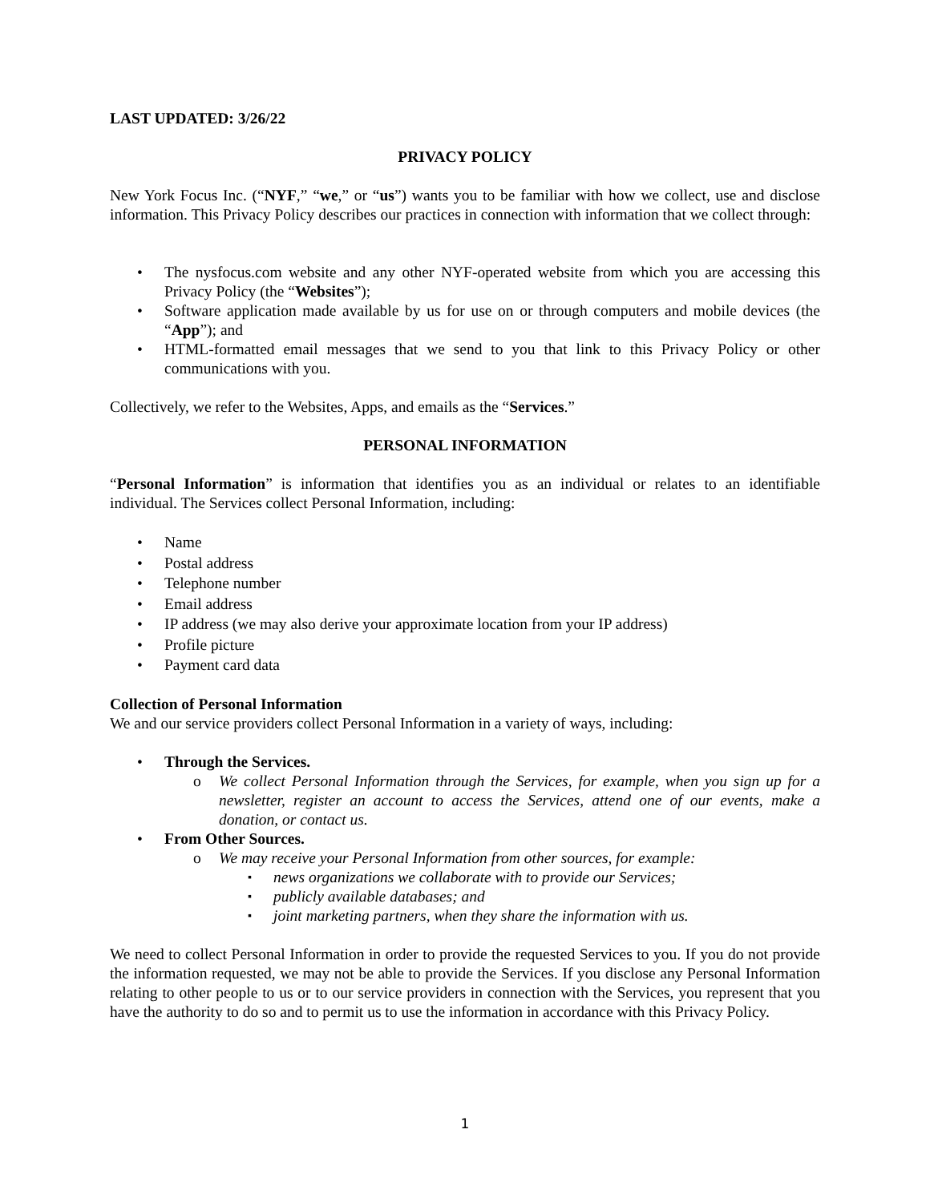LAST UPDATED: 3/26/22
PRIVACY POLICY
New York Focus Inc. (“NYF,” “we,” or “us”) wants you to be familiar with how we collect, use and disclose information. This Privacy Policy describes our practices in connection with information that we collect through:
The nysfocus.com website and any other NYF-operated website from which you are accessing this Privacy Policy (the “Websites”);
Software application made available by us for use on or through computers and mobile devices (the “App”); and
HTML-formatted email messages that we send to you that link to this Privacy Policy or other communications with you.
Collectively, we refer to the Websites, Apps, and emails as the “Services.”
PERSONAL INFORMATION
“Personal Information” is information that identifies you as an individual or relates to an identifiable individual. The Services collect Personal Information, including:
Name
Postal address
Telephone number
Email address
IP address (we may also derive your approximate location from your IP address)
Profile picture
Payment card data
Collection of Personal Information
We and our service providers collect Personal Information in a variety of ways, including:
Through the Services.
We collect Personal Information through the Services, for example, when you sign up for a newsletter, register an account to access the Services, attend one of our events, make a donation, or contact us.
From Other Sources.
We may receive your Personal Information from other sources, for example:
news organizations we collaborate with to provide our Services;
publicly available databases; and
joint marketing partners, when they share the information with us.
We need to collect Personal Information in order to provide the requested Services to you. If you do not provide the information requested, we may not be able to provide the Services. If you disclose any Personal Information relating to other people to us or to our service providers in connection with the Services, you represent that you have the authority to do so and to permit us to use the information in accordance with this Privacy Policy.
1